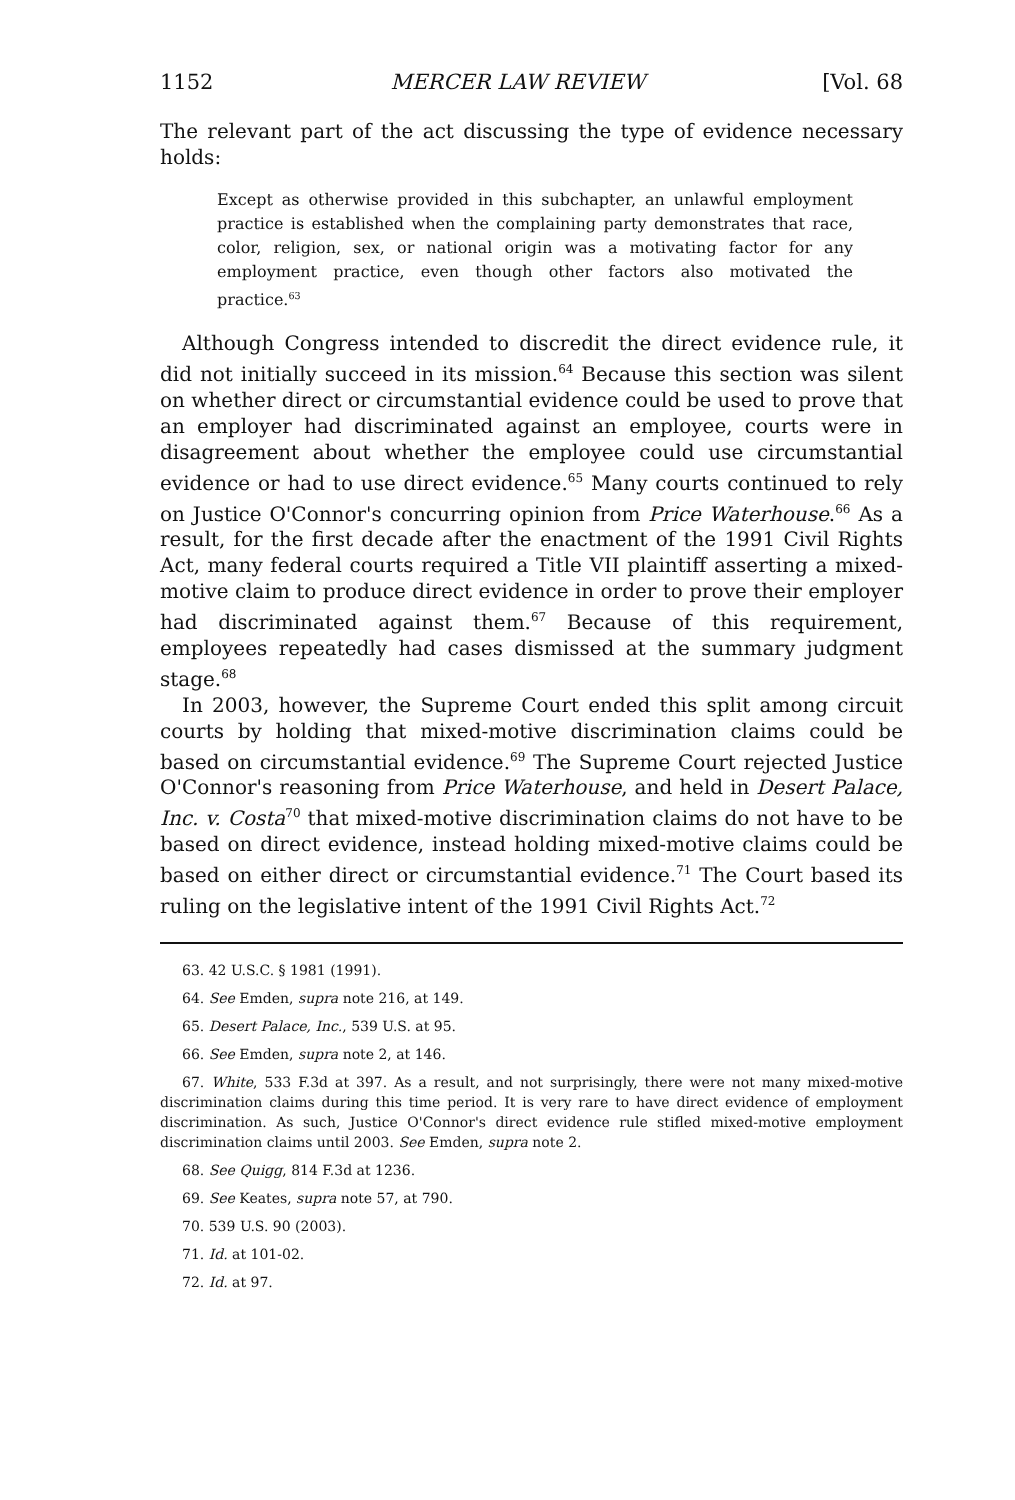1152 MERCER LAW REVIEW [Vol. 68
The relevant part of the act discussing the type of evidence necessary holds:
Except as otherwise provided in this subchapter, an unlawful employment practice is established when the complaining party demonstrates that race, color, religion, sex, or national origin was a motivating factor for any employment practice, even though other factors also motivated the practice.<sup>63</sup>
Although Congress intended to discredit the direct evidence rule, it did not initially succeed in its mission.<sup>64</sup> Because this section was silent on whether direct or circumstantial evidence could be used to prove that an employer had discriminated against an employee, courts were in disagreement about whether the employee could use circumstantial evidence or had to use direct evidence.<sup>65</sup> Many courts continued to rely on Justice O'Connor's concurring opinion from Price Waterhouse.<sup>66</sup> As a result, for the first decade after the enactment of the 1991 Civil Rights Act, many federal courts required a Title VII plaintiff asserting a mixed-motive claim to produce direct evidence in order to prove their employer had discriminated against them.<sup>67</sup> Because of this requirement, employees repeatedly had cases dismissed at the summary judgment stage.<sup>68</sup>
In 2003, however, the Supreme Court ended this split among circuit courts by holding that mixed-motive discrimination claims could be based on circumstantial evidence.<sup>69</sup> The Supreme Court rejected Justice O'Connor's reasoning from Price Waterhouse, and held in Desert Palace, Inc. v. Costa<sup>70</sup> that mixed-motive discrimination claims do not have to be based on direct evidence, instead holding mixed-motive claims could be based on either direct or circumstantial evidence.<sup>71</sup> The Court based its ruling on the legislative intent of the 1991 Civil Rights Act.<sup>72</sup>
63. 42 U.S.C. § 1981 (1991).
64. See Emden, supra note 216, at 149.
65. Desert Palace, Inc., 539 U.S. at 95.
66. See Emden, supra note 2, at 146.
67. White, 533 F.3d at 397. As a result, and not surprisingly, there were not many mixed-motive discrimination claims during this time period. It is very rare to have direct evidence of employment discrimination. As such, Justice O'Connor's direct evidence rule stifled mixed-motive employment discrimination claims until 2003. See Emden, supra note 2.
68. See Quigg, 814 F.3d at 1236.
69. See Keates, supra note 57, at 790.
70. 539 U.S. 90 (2003).
71. Id. at 101-02.
72. Id. at 97.